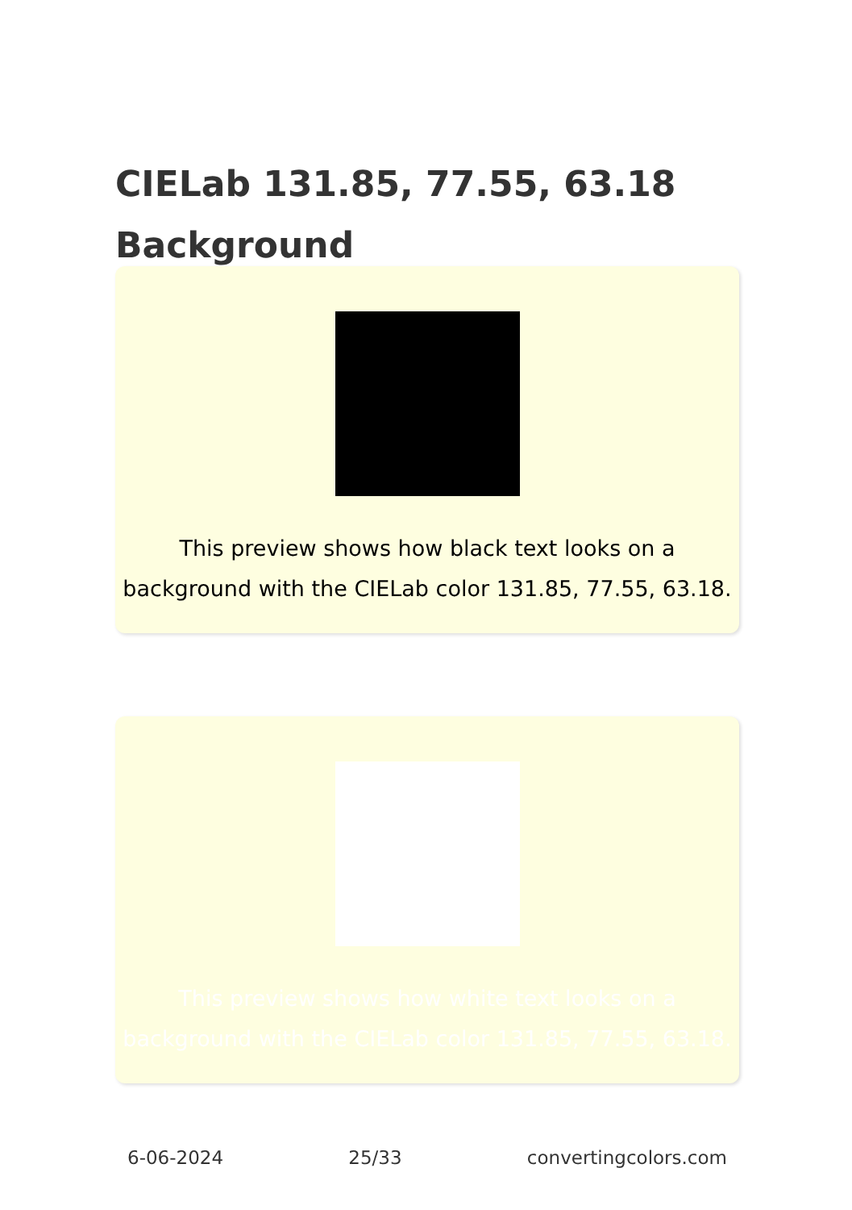CIELab 131.85, 77.55, 63.18
Background
This preview shows how black text looks on a background with the CIELab color 131.85, 77.55, 63.18.
This preview shows how white text looks on a background with the CIELab color 131.85, 77.55, 63.18.
6-06-2024 25/33 convertingcolors.com